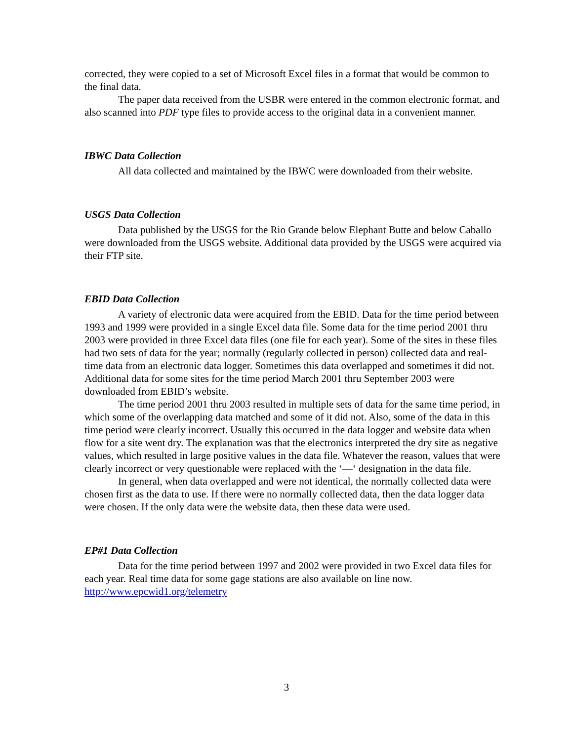corrected, they were copied to a set of Microsoft Excel files in a format that would be common to the final data.
The paper data received from the USBR were entered in the common electronic format, and also scanned into PDF type files to provide access to the original data in a convenient manner.
IBWC Data Collection
All data collected and maintained by the IBWC were downloaded from their website.
USGS Data Collection
Data published by the USGS for the Rio Grande below Elephant Butte and below Caballo were downloaded from the USGS website. Additional data provided by the USGS were acquired via their FTP site.
EBID Data Collection
A variety of electronic data were acquired from the EBID. Data for the time period between 1993 and 1999 were provided in a single Excel data file. Some data for the time period 2001 thru 2003 were provided in three Excel data files (one file for each year). Some of the sites in these files had two sets of data for the year; normally (regularly collected in person) collected data and real-time data from an electronic data logger. Sometimes this data overlapped and sometimes it did not. Additional data for some sites for the time period March 2001 thru September 2003 were downloaded from EBID’s website.
The time period 2001 thru 2003 resulted in multiple sets of data for the same time period, in which some of the overlapping data matched and some of it did not. Also, some of the data in this time period were clearly incorrect. Usually this occurred in the data logger and website data when flow for a site went dry. The explanation was that the electronics interpreted the dry site as negative values, which resulted in large positive values in the data file. Whatever the reason, values that were clearly incorrect or very questionable were replaced with the ‘—‘ designation in the data file.
In general, when data overlapped and were not identical, the normally collected data were chosen first as the data to use. If there were no normally collected data, then the data logger data were chosen. If the only data were the website data, then these data were used.
EP#1 Data Collection
Data for the time period between 1997 and 2002 were provided in two Excel data files for each year. Real time data for some gage stations are also available on line now.
http://www.epcwid1.org/telemetry
3